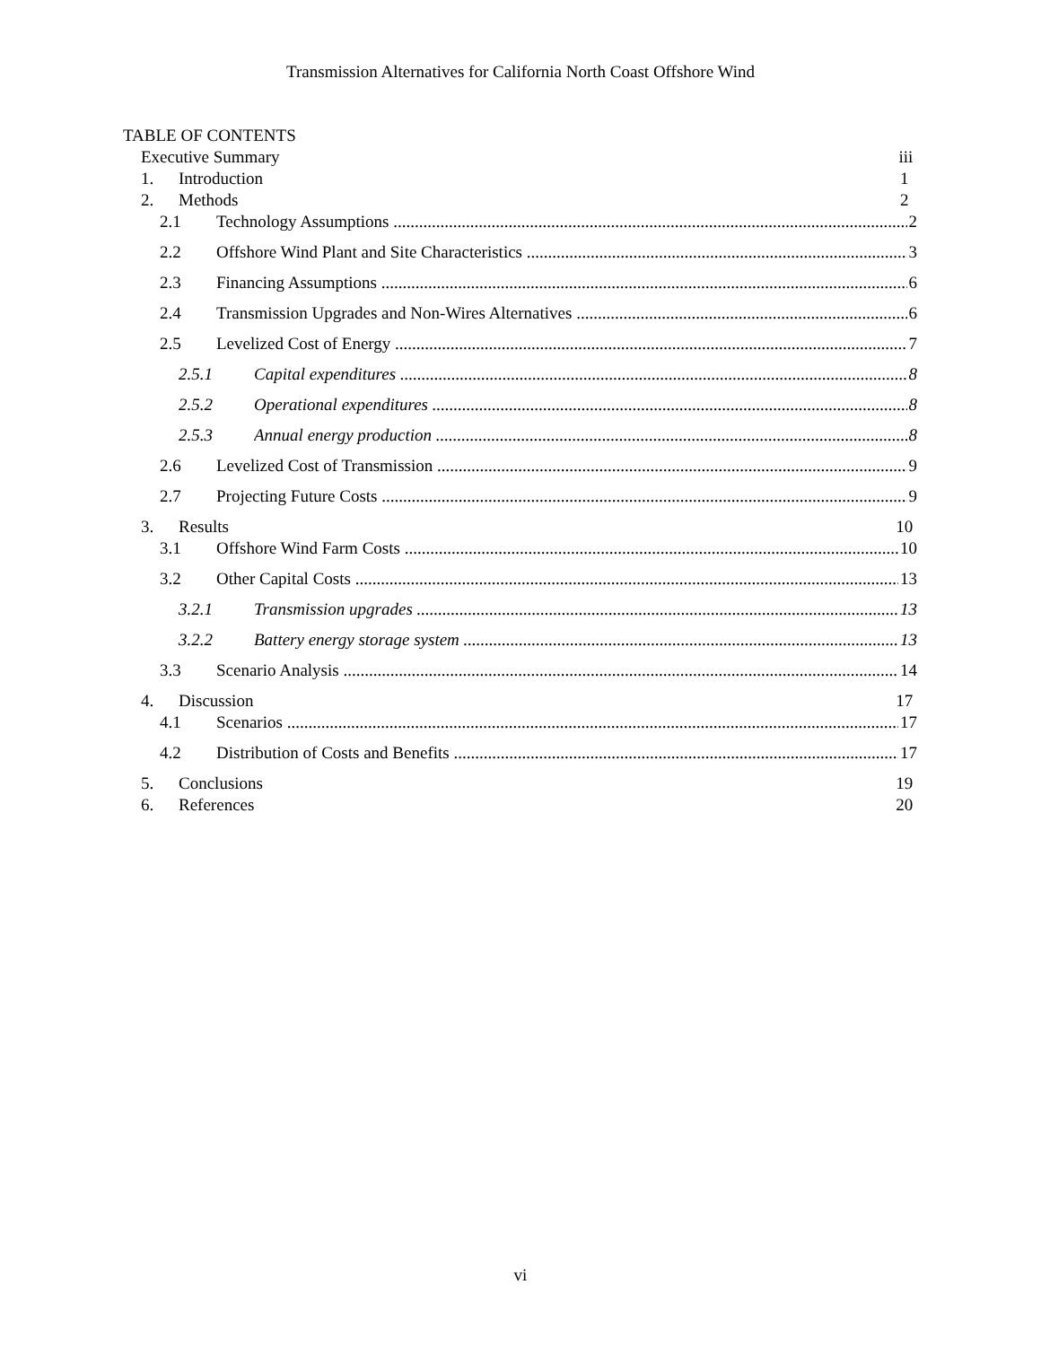Transmission Alternatives for California North Coast Offshore Wind
TABLE OF CONTENTS
Executive Summary iii
1. Introduction 1
2. Methods 2
2.1 Technology Assumptions 2
2.2 Offshore Wind Plant and Site Characteristics 3
2.3 Financing Assumptions 6
2.4 Transmission Upgrades and Non-Wires Alternatives 6
2.5 Levelized Cost of Energy 7
2.5.1 Capital expenditures 8
2.5.2 Operational expenditures 8
2.5.3 Annual energy production 8
2.6 Levelized Cost of Transmission 9
2.7 Projecting Future Costs 9
3. Results 10
3.1 Offshore Wind Farm Costs 10
3.2 Other Capital Costs 13
3.2.1 Transmission upgrades 13
3.2.2 Battery energy storage system 13
3.3 Scenario Analysis 14
4. Discussion 17
4.1 Scenarios 17
4.2 Distribution of Costs and Benefits 17
5. Conclusions 19
6. References 20
vi